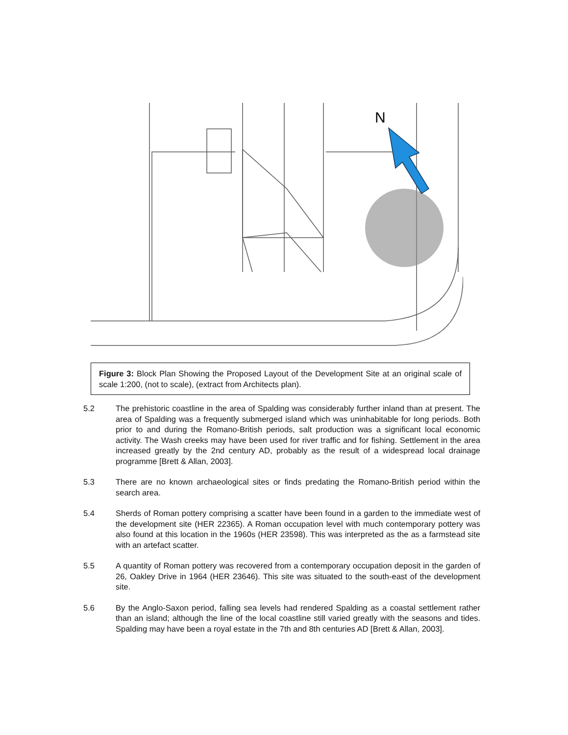N
Figure 3: Block Plan Showing the Proposed Layout of the Development Site at an original scale of scale 1:200, (not to scale), (extract from Architects plan).
5.2 The prehistoric coastline in the area of Spalding was considerably further inland than at present. The area of Spalding was a frequently submerged island which was uninhabitable for long periods. Both prior to and during the Romano-British periods, salt production was a significant local economic activity. The Wash creeks may have been used for river traffic and for fishing. Settlement in the area increased greatly by the 2nd century AD, probably as the result of a widespread local drainage programme [Brett & Allan, 2003].
5.3 There are no known archaeological sites or finds predating the Romano-British period within the search area.
5.4 Sherds of Roman pottery comprising a scatter have been found in a garden to the immediate west of the development site (HER 22365). A Roman occupation level with much contemporary pottery was also found at this location in the 1960s (HER 23598). This was interpreted as the as a farmstead site with an artefact scatter.
5.5 A quantity of Roman pottery was recovered from a contemporary occupation deposit in the garden of 26, Oakley Drive in 1964 (HER 23646). This site was situated to the south-east of the development site.
5.6 By the Anglo-Saxon period, falling sea levels had rendered Spalding as a coastal settlement rather than an island; although the line of the local coastline still varied greatly with the seasons and tides. Spalding may have been a royal estate in the 7th and 8th centuries AD [Brett & Allan, 2003].